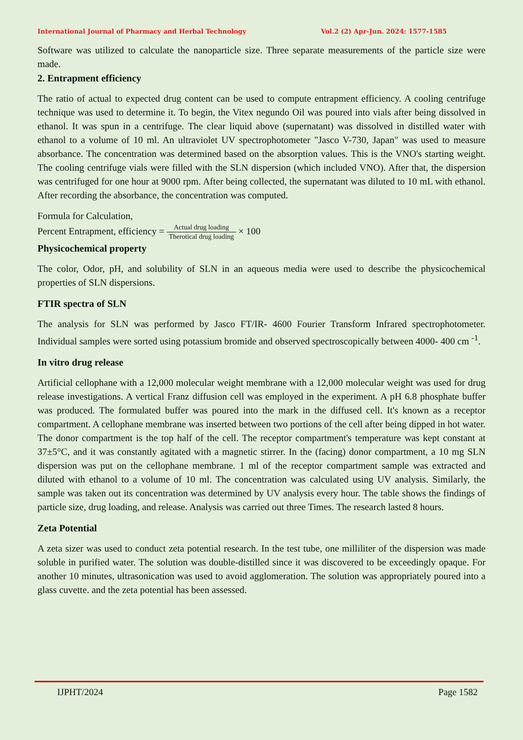International Journal of Pharmacy and Herbal Technology Vol.2 (2) Apr-Jun. 2024: 1577-1585
Software was utilized to calculate the nanoparticle size. Three separate measurements of the particle size were made.
2. Entrapment efficiency
The ratio of actual to expected drug content can be used to compute entrapment efficiency. A cooling centrifuge technique was used to determine it. To begin, the Vitex negundo Oil was poured into vials after being dissolved in ethanol. It was spun in a centrifuge. The clear liquid above (supernatant) was dissolved in distilled water with ethanol to a volume of 10 ml. An ultraviolet UV spectrophotometer "Jasco V-730, Japan" was used to measure absorbance. The concentration was determined based on the absorption values. This is the VNO's starting weight. The cooling centrifuge vials were filled with the SLN dispersion (which included VNO). After that, the dispersion was centrifuged for one hour at 9000 rpm. After being collected, the supernatant was diluted to 10 mL with ethanol. After recording the absorbance, the concentration was computed.
Formula for Calculation,
Percent Entrapment, efficiency = Actual drug loading Therotical drug loading × 100
Physicochemical property
The color, Odor, pH, and solubility of SLN in an aqueous media were used to describe the physicochemical properties of SLN dispersions.
FTIR spectra of SLN
The analysis for SLN was performed by Jasco FT/IR- 4600 Fourier Transform Infrared spectrophotometer. Individual samples were sorted using potassium bromide and observed spectroscopically between 4000- 400 cm <sup>-1</sup>.
In vitro drug release
Artificial cellophane with a 12,000 molecular weight membrane with a 12,000 molecular weight was used for drug release investigations. A vertical Franz diffusion cell was employed in the experiment. A pH 6.8 phosphate buffer was produced. The formulated buffer was poured into the mark in the diffused cell. It's known as a receptor compartment. A cellophane membrane was inserted between two portions of the cell after being dipped in hot water. The donor compartment is the top half of the cell. The receptor compartment's temperature was kept constant at 37±5°C, and it was constantly agitated with a magnetic stirrer. In the (facing) donor compartment, a 10 mg SLN dispersion was put on the cellophane membrane. 1 ml of the receptor compartment sample was extracted and diluted with ethanol to a volume of 10 ml. The concentration was calculated using UV analysis. Similarly, the sample was taken out its concentration was determined by UV analysis every hour. The table shows the findings of particle size, drug loading, and release. Analysis was carried out three Times. The research lasted 8 hours.
Zeta Potential
A zeta sizer was used to conduct zeta potential research. In the test tube, one milliliter of the dispersion was made soluble in purified water. The solution was double-distilled since it was discovered to be exceedingly opaque. For another 10 minutes, ultrasonication was used to avoid agglomeration. The solution was appropriately poured into a glass cuvette. and the zeta potential has been assessed.
IJPHT/2024 Page 1582